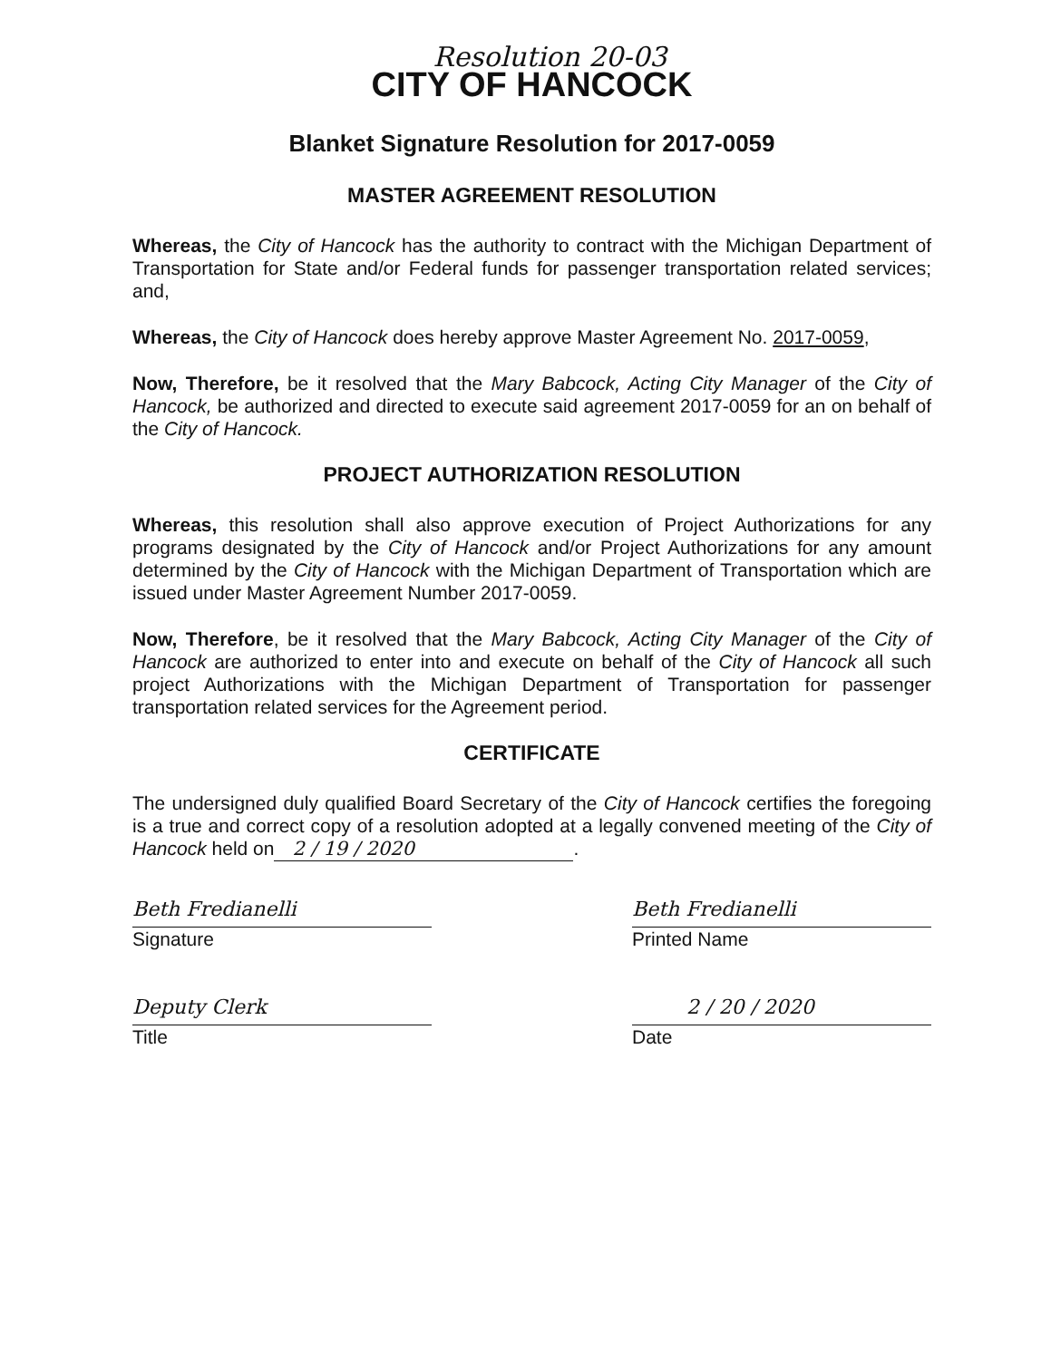Resolution 20-03
CITY OF HANCOCK
Blanket Signature Resolution for 2017-0059
MASTER AGREEMENT RESOLUTION
Whereas, the City of Hancock has the authority to contract with the Michigan Department of Transportation for State and/or Federal funds for passenger transportation related services; and,
Whereas, the City of Hancock does hereby approve Master Agreement No. 2017-0059,
Now, Therefore, be it resolved that the Mary Babcock, Acting City Manager of the City of Hancock, be authorized and directed to execute said agreement 2017-0059 for an on behalf of the City of Hancock.
PROJECT AUTHORIZATION RESOLUTION
Whereas, this resolution shall also approve execution of Project Authorizations for any programs designated by the City of Hancock and/or Project Authorizations for any amount determined by the City of Hancock with the Michigan Department of Transportation which are issued under Master Agreement Number 2017-0059.
Now, Therefore, be it resolved that the Mary Babcock, Acting City Manager of the City of Hancock are authorized to enter into and execute on behalf of the City of Hancock all such project Authorizations with the Michigan Department of Transportation for passenger transportation related services for the Agreement period.
CERTIFICATE
The undersigned duly qualified Board Secretary of the City of Hancock certifies the foregoing is a true and correct copy of a resolution adopted at a legally convened meeting of the City of Hancock held on 2 / 19 / 2020.
Beth Fredianelli
Signature
Deputy Clerk
Title
Beth Fredianelli
Printed Name
2 / 20 / 2020
Date